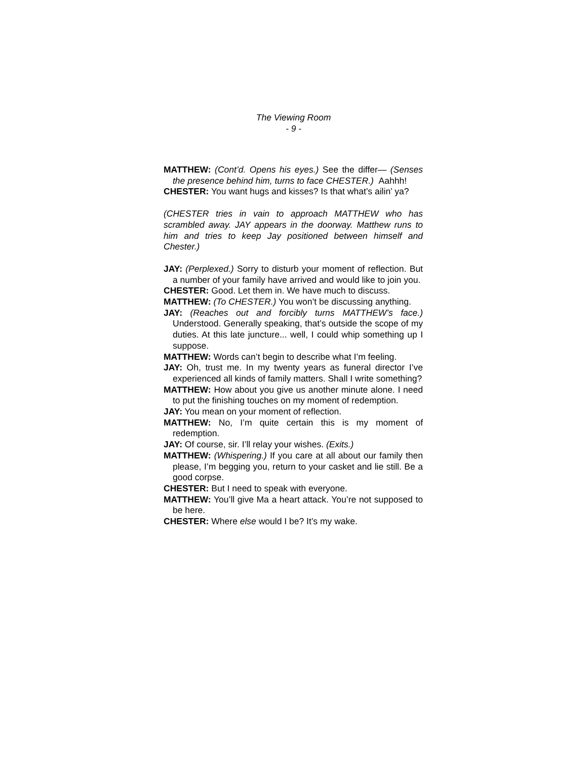The Viewing Room
- 9 -
MATTHEW: (Cont’d. Opens his eyes.) See the differ— (Senses the presence behind him, turns to face CHESTER.) Aahhh!
CHESTER: You want hugs and kisses? Is that what’s ailin’ ya?
(CHESTER tries in vain to approach MATTHEW who has scrambled away. JAY appears in the doorway. Matthew runs to him and tries to keep Jay positioned between himself and Chester.)
JAY: (Perplexed.) Sorry to disturb your moment of reflection. But a number of your family have arrived and would like to join you.
CHESTER: Good. Let them in. We have much to discuss.
MATTHEW: (To CHESTER.) You won’t be discussing anything.
JAY: (Reaches out and forcibly turns MATTHEW’s face.) Understood. Generally speaking, that’s outside the scope of my duties. At this late juncture... well, I could whip something up I suppose.
MATTHEW: Words can’t begin to describe what I’m feeling.
JAY: Oh, trust me. In my twenty years as funeral director I’ve experienced all kinds of family matters. Shall I write something?
MATTHEW: How about you give us another minute alone. I need to put the finishing touches on my moment of redemption.
JAY: You mean on your moment of reflection.
MATTHEW: No, I’m quite certain this is my moment of redemption.
JAY: Of course, sir. I’ll relay your wishes. (Exits.)
MATTHEW: (Whispering.) If you care at all about our family then please, I’m begging you, return to your casket and lie still. Be a good corpse.
CHESTER: But I need to speak with everyone.
MATTHEW: You’ll give Ma a heart attack. You’re not supposed to be here.
CHESTER: Where else would I be? It’s my wake.